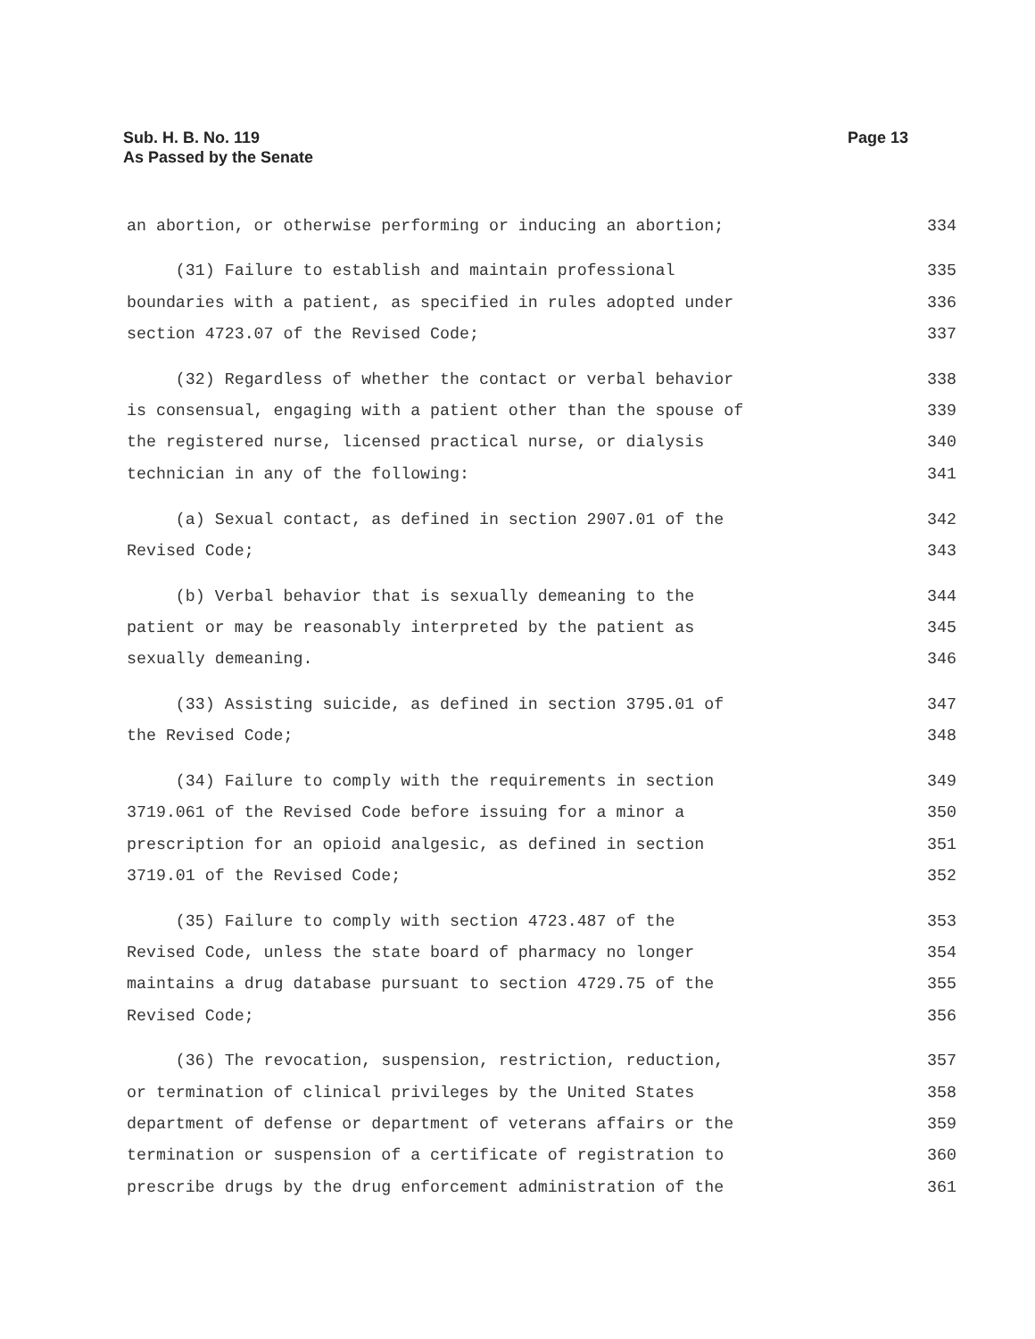Sub. H. B. No. 119
As Passed by the Senate
Page 13
an abortion, or otherwise performing or inducing an abortion; 334
(31) Failure to establish and maintain professional 335
boundaries with a patient, as specified in rules adopted under 336
section 4723.07 of the Revised Code; 337
(32) Regardless of whether the contact or verbal behavior 338
is consensual, engaging with a patient other than the spouse of 339
the registered nurse, licensed practical nurse, or dialysis 340
technician in any of the following: 341
(a) Sexual contact, as defined in section 2907.01 of the 342
Revised Code; 343
(b) Verbal behavior that is sexually demeaning to the 344
patient or may be reasonably interpreted by the patient as 345
sexually demeaning. 346
(33) Assisting suicide, as defined in section 3795.01 of 347
the Revised Code; 348
(34) Failure to comply with the requirements in section 349
3719.061 of the Revised Code before issuing for a minor a 350
prescription for an opioid analgesic, as defined in section 351
3719.01 of the Revised Code; 352
(35) Failure to comply with section 4723.487 of the 353
Revised Code, unless the state board of pharmacy no longer 354
maintains a drug database pursuant to section 4729.75 of the 355
Revised Code; 356
(36) The revocation, suspension, restriction, reduction, 357
or termination of clinical privileges by the United States 358
department of defense or department of veterans affairs or the 359
termination or suspension of a certificate of registration to 360
prescribe drugs by the drug enforcement administration of the 361